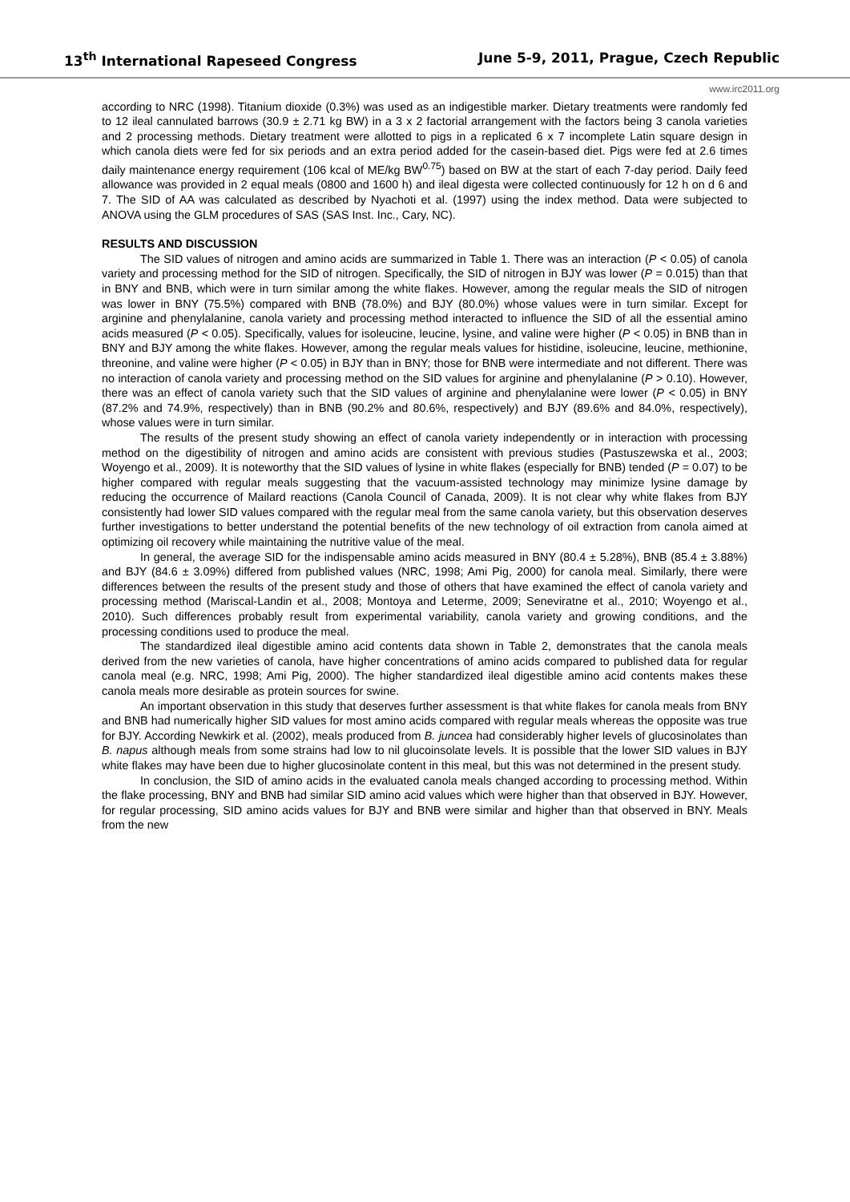13<sup>th</sup> International Rapeseed Congress June 5-9, 2011, Prague, Czech Republic
www.irc2011.org
according to NRC (1998). Titanium dioxide (0.3%) was used as an indigestible marker. Dietary treatments were randomly fed to 12 ileal cannulated barrows (30.9 ± 2.71 kg BW) in a 3 x 2 factorial arrangement with the factors being 3 canola varieties and 2 processing methods. Dietary treatment were allotted to pigs in a replicated 6 x 7 incomplete Latin square design in which canola diets were fed for six periods and an extra period added for the casein-based diet. Pigs were fed at 2.6 times daily maintenance energy requirement (106 kcal of ME/kg BW<sup>0.75</sup>) based on BW at the start of each 7-day period. Daily feed allowance was provided in 2 equal meals (0800 and 1600 h) and ileal digesta were collected continuously for 12 h on d 6 and 7. The SID of AA was calculated as described by Nyachoti et al. (1997) using the index method. Data were subjected to ANOVA using the GLM procedures of SAS (SAS Inst. Inc., Cary, NC).
RESULTS AND DISCUSSION
The SID values of nitrogen and amino acids are summarized in Table 1. There was an interaction (P < 0.05) of canola variety and processing method for the SID of nitrogen. Specifically, the SID of nitrogen in BJY was lower (P = 0.015) than that in BNY and BNB, which were in turn similar among the white flakes. However, among the regular meals the SID of nitrogen was lower in BNY (75.5%) compared with BNB (78.0%) and BJY (80.0%) whose values were in turn similar. Except for arginine and phenylalanine, canola variety and processing method interacted to influence the SID of all the essential amino acids measured (P < 0.05). Specifically, values for isoleucine, leucine, lysine, and valine were higher (P < 0.05) in BNB than in BNY and BJY among the white flakes. However, among the regular meals values for histidine, isoleucine, leucine, methionine, threonine, and valine were higher (P < 0.05) in BJY than in BNY; those for BNB were intermediate and not different. There was no interaction of canola variety and processing method on the SID values for arginine and phenylalanine (P > 0.10). However, there was an effect of canola variety such that the SID values of arginine and phenylalanine were lower (P < 0.05) in BNY (87.2% and 74.9%, respectively) than in BNB (90.2% and 80.6%, respectively) and BJY (89.6% and 84.0%, respectively), whose values were in turn similar.
The results of the present study showing an effect of canola variety independently or in interaction with processing method on the digestibility of nitrogen and amino acids are consistent with previous studies (Pastuszewska et al., 2003; Woyengo et al., 2009). It is noteworthy that the SID values of lysine in white flakes (especially for BNB) tended (P = 0.07) to be higher compared with regular meals suggesting that the vacuum-assisted technology may minimize lysine damage by reducing the occurrence of Mailard reactions (Canola Council of Canada, 2009). It is not clear why white flakes from BJY consistently had lower SID values compared with the regular meal from the same canola variety, but this observation deserves further investigations to better understand the potential benefits of the new technology of oil extraction from canola aimed at optimizing oil recovery while maintaining the nutritive value of the meal.
In general, the average SID for the indispensable amino acids measured in BNY (80.4 ± 5.28%), BNB (85.4 ± 3.88%) and BJY (84.6 ± 3.09%) differed from published values (NRC, 1998; Ami Pig, 2000) for canola meal. Similarly, there were differences between the results of the present study and those of others that have examined the effect of canola variety and processing method (Mariscal-Landin et al., 2008; Montoya and Leterme, 2009; Seneviratne et al., 2010; Woyengo et al., 2010). Such differences probably result from experimental variability, canola variety and growing conditions, and the processing conditions used to produce the meal.
The standardized ileal digestible amino acid contents data shown in Table 2, demonstrates that the canola meals derived from the new varieties of canola, have higher concentrations of amino acids compared to published data for regular canola meal (e.g. NRC, 1998; Ami Pig, 2000). The higher standardized ileal digestible amino acid contents makes these canola meals more desirable as protein sources for swine.
An important observation in this study that deserves further assessment is that white flakes for canola meals from BNY and BNB had numerically higher SID values for most amino acids compared with regular meals whereas the opposite was true for BJY. According Newkirk et al. (2002), meals produced from B. juncea had considerably higher levels of glucosinolates than B. napus although meals from some strains had low to nil glucoinsolate levels. It is possible that the lower SID values in BJY white flakes may have been due to higher glucosinolate content in this meal, but this was not determined in the present study.
In conclusion, the SID of amino acids in the evaluated canola meals changed according to processing method. Within the flake processing, BNY and BNB had similar SID amino acid values which were higher than that observed in BJY. However, for regular processing, SID amino acids values for BJY and BNB were similar and higher than that observed in BNY. Meals from the new